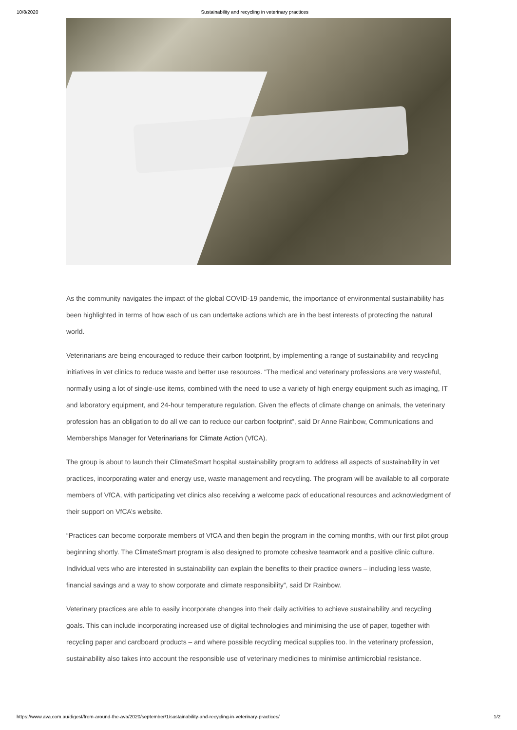10/8/2020 Sustainability and recycling in veterinary practices
As the community navigates the impact of the global COVID-19 pandemic, the importance of environmental sustainability has been highlighted in terms of how each of us can undertake actions which are in the best interests of protecting the natural world.
Veterinarians are being encouraged to reduce their carbon footprint, by implementing a range of sustainability and recycling initiatives in vet clinics to reduce waste and better use resources. “The medical and veterinary professions are very wasteful, normally using a lot of single-use items, combined with the need to use a variety of high energy equipment such as imaging, IT and laboratory equipment, and 24-hour temperature regulation. Given the effects of climate change on animals, the veterinary profession has an obligation to do all we can to reduce our carbon footprint”, said Dr Anne Rainbow, Communications and Memberships Manager for Veterinarians for Climate Action (VfCA).
The group is about to launch their ClimateSmart hospital sustainability program to address all aspects of sustainability in vet practices, incorporating water and energy use, waste management and recycling. The program will be available to all corporate members of VfCA, with participating vet clinics also receiving a welcome pack of educational resources and acknowledgment of their support on VfCA’s website.
“Practices can become corporate members of VfCA and then begin the program in the coming months, with our first pilot group beginning shortly. The ClimateSmart program is also designed to promote cohesive teamwork and a positive clinic culture. Individual vets who are interested in sustainability can explain the benefits to their practice owners – including less waste, financial savings and a way to show corporate and climate responsibility”, said Dr Rainbow.
Veterinary practices are able to easily incorporate changes into their daily activities to achieve sustainability and recycling goals. This can include incorporating increased use of digital technologies and minimising the use of paper, together with recycling paper and cardboard products – and where possible recycling medical supplies too. In the veterinary profession, sustainability also takes into account the responsible use of veterinary medicines to minimise antimicrobial resistance.
https://www.ava.com.au/digest/from-around-the-ava/2020/september/1/sustainability-and-recycling-in-veterinary-practices/ 1/2